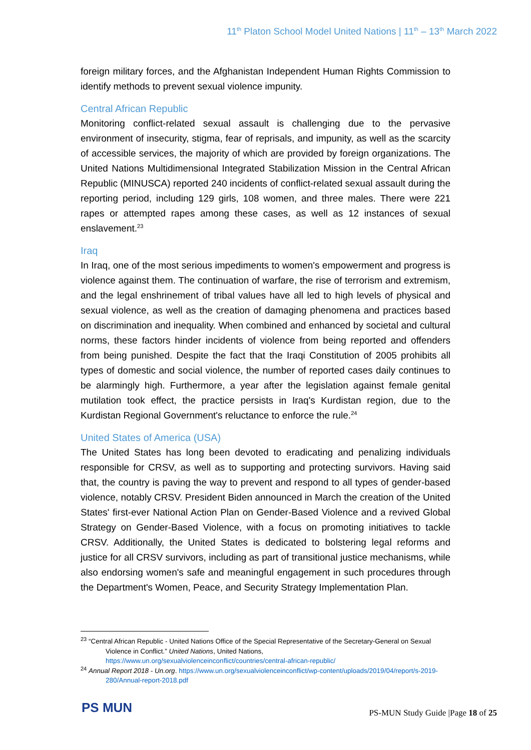11<sup>th</sup> Platon School Model United Nations | 11<sup>th</sup> – 13<sup>th</sup> March 2022
foreign military forces, and the Afghanistan Independent Human Rights Commission to identify methods to prevent sexual violence impunity.
Central African Republic
Monitoring conflict-related sexual assault is challenging due to the pervasive environment of insecurity, stigma, fear of reprisals, and impunity, as well as the scarcity of accessible services, the majority of which are provided by foreign organizations. The United Nations Multidimensional Integrated Stabilization Mission in the Central African Republic (MINUSCA) reported 240 incidents of conflict-related sexual assault during the reporting period, including 129 girls, 108 women, and three males. There were 221 rapes or attempted rapes among these cases, as well as 12 instances of sexual enslavement.<sup>23</sup>
Iraq
In Iraq, one of the most serious impediments to women's empowerment and progress is violence against them. The continuation of warfare, the rise of terrorism and extremism, and the legal enshrinement of tribal values have all led to high levels of physical and sexual violence, as well as the creation of damaging phenomena and practices based on discrimination and inequality. When combined and enhanced by societal and cultural norms, these factors hinder incidents of violence from being reported and offenders from being punished. Despite the fact that the Iraqi Constitution of 2005 prohibits all types of domestic and social violence, the number of reported cases daily continues to be alarmingly high. Furthermore, a year after the legislation against female genital mutilation took effect, the practice persists in Iraq's Kurdistan region, due to the Kurdistan Regional Government's reluctance to enforce the rule.<sup>24</sup>
United States of America (USA)
The United States has long been devoted to eradicating and penalizing individuals responsible for CRSV, as well as to supporting and protecting survivors. Having said that, the country is paving the way to prevent and respond to all types of gender-based violence, notably CRSV. President Biden announced in March the creation of the United States' first-ever National Action Plan on Gender-Based Violence and a revived Global Strategy on Gender-Based Violence, with a focus on promoting initiatives to tackle CRSV. Additionally, the United States is dedicated to bolstering legal reforms and justice for all CRSV survivors, including as part of transitional justice mechanisms, while also endorsing women's safe and meaningful engagement in such procedures through the Department's Women, Peace, and Security Strategy Implementation Plan.
<sup>23</sup> “Central African Republic - United Nations Office of the Special Representative of the Secretary-General on Sexual Violence in Conflict.” United Nations, United Nations, https://www.un.org/sexualviolenceinconflict/countries/central-african-republic/
<sup>24</sup> Annual Report 2018 - Un.org. https://www.un.org/sexualviolenceinconflict/wp-content/uploads/2019/04/report/s-2019-280/Annual-report-2018.pdf
PS MUN
PS-MUN Study Guide |Page 18 of 25